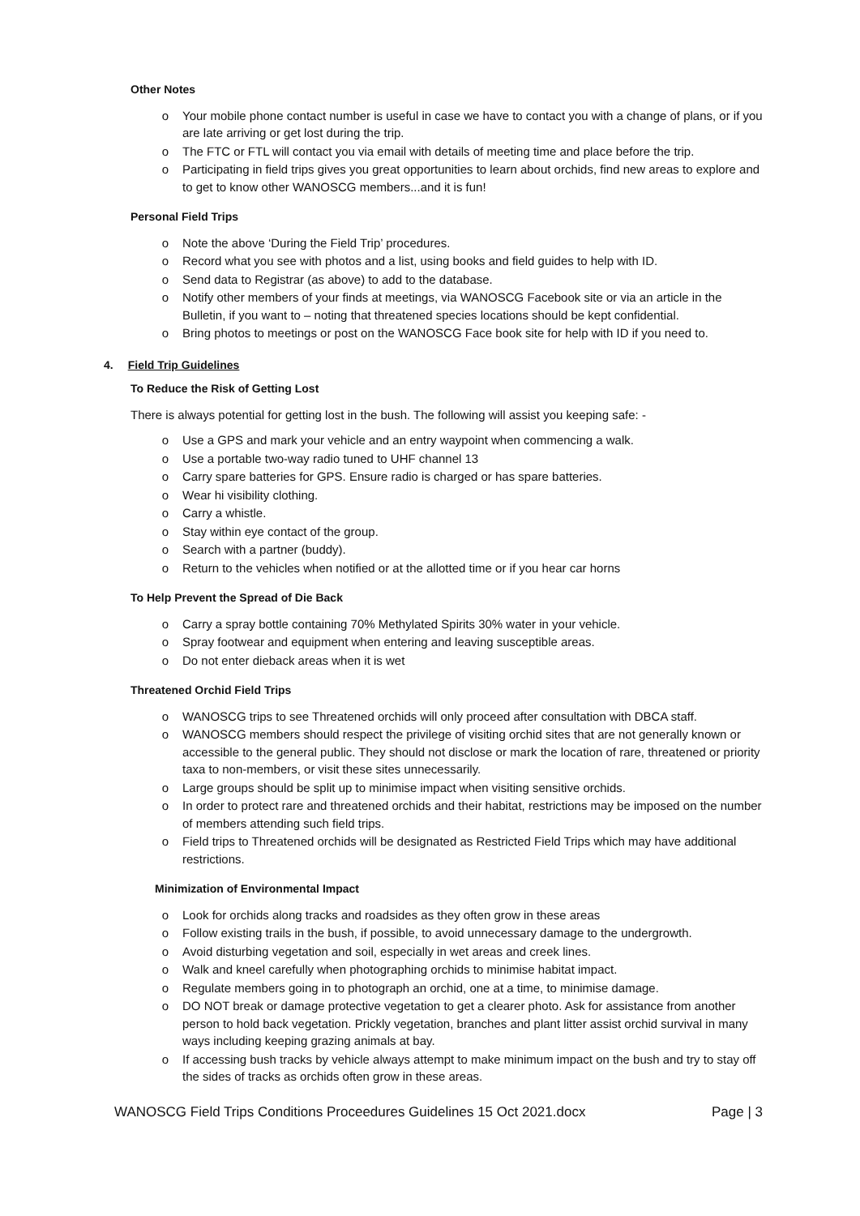Other Notes
o Your mobile phone contact number is useful in case we have to contact you with a change of plans, or if you are late arriving or get lost during the trip.
o The FTC or FTL will contact you via email with details of meeting time and place before the trip.
o Participating in field trips gives you great opportunities to learn about orchids, find new areas to explore and to get to know other WANOSCG members...and it is fun!
Personal Field Trips
o Note the above ‘During the Field Trip’ procedures.
o Record what you see with photos and a list, using books and field guides to help with ID.
o Send data to Registrar (as above) to add to the database.
o Notify other members of your finds at meetings, via WANOSCG Facebook site or via an article in the Bulletin, if you want to – noting that threatened species locations should be kept confidential.
o Bring photos to meetings or post on the WANOSCG Face book site for help with ID if you need to.
4. Field Trip Guidelines
To Reduce the Risk of Getting Lost
There is always potential for getting lost in the bush. The following will assist you keeping safe: -
o Use a GPS and mark your vehicle and an entry waypoint when commencing a walk.
o Use a portable two-way radio tuned to UHF channel 13
o Carry spare batteries for GPS. Ensure radio is charged or has spare batteries.
o Wear hi visibility clothing.
o Carry a whistle.
o Stay within eye contact of the group.
o Search with a partner (buddy).
o Return to the vehicles when notified or at the allotted time or if you hear car horns
To Help Prevent the Spread of Die Back
o Carry a spray bottle containing 70% Methylated Spirits 30% water in your vehicle.
o Spray footwear and equipment when entering and leaving susceptible areas.
o Do not enter dieback areas when it is wet
Threatened Orchid Field Trips
o WANOSCG trips to see Threatened orchids will only proceed after consultation with DBCA staff.
o WANOSCG members should respect the privilege of visiting orchid sites that are not generally known or accessible to the general public. They should not disclose or mark the location of rare, threatened or priority taxa to non-members, or visit these sites unnecessarily.
o Large groups should be split up to minimise impact when visiting sensitive orchids.
o In order to protect rare and threatened orchids and their habitat, restrictions may be imposed on the number of members attending such field trips.
o Field trips to Threatened orchids will be designated as Restricted Field Trips which may have additional restrictions.
Minimization of Environmental Impact
o Look for orchids along tracks and roadsides as they often grow in these areas
o Follow existing trails in the bush, if possible, to avoid unnecessary damage to the undergrowth.
o Avoid disturbing vegetation and soil, especially in wet areas and creek lines.
o Walk and kneel carefully when photographing orchids to minimise habitat impact.
o Regulate members going in to photograph an orchid, one at a time, to minimise damage.
o DO NOT break or damage protective vegetation to get a clearer photo. Ask for assistance from another person to hold back vegetation. Prickly vegetation, branches and plant litter assist orchid survival in many ways including keeping grazing animals at bay.
o If accessing bush tracks by vehicle always attempt to make minimum impact on the bush and try to stay off the sides of tracks as orchids often grow in these areas.
WANOSCG Field Trips Conditions Proceedures Guidelines 15 Oct 2021.docx Page | 3